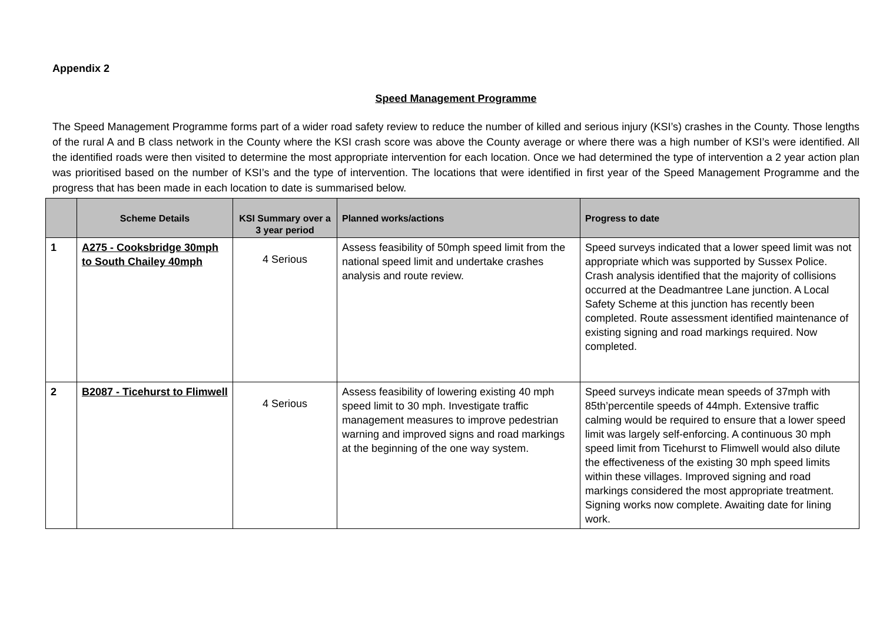Appendix 2
Speed Management Programme
The Speed Management Programme forms part of a wider road safety review to reduce the number of killed and serious injury (KSI’s) crashes in the County. Those lengths of the rural A and B class network in the County where the KSI crash score was above the County average or where there was a high number of KSI’s were identified. All the identified roads were then visited to determine the most appropriate intervention for each location. Once we had determined the type of intervention a 2 year action plan was prioritised based on the number of KSI’s and the type of intervention. The locations that were identified in first year of the Speed Management Programme and the progress that has been made in each location to date is summarised below.
| | Scheme Details | KSI Summary over a 3 year period | Planned works/actions | Progress to date |
| --- | --- | --- | --- | --- |
| 1 | A275 - Cooksbridge 30mph to South Chailey 40mph | 4 Serious | Assess feasibility of 50mph speed limit from the national speed limit and undertake crashes analysis and route review. | Speed surveys indicated that a lower speed limit was not appropriate which was supported by Sussex Police. Crash analysis identified that the majority of collisions occurred at the Deadmantree Lane junction. A Local Safety Scheme at this junction has recently been completed. Route assessment identified maintenance of existing signing and road markings required. Now completed. |
| 2 | B2087 - Ticehurst to Flimwell | 4 Serious | Assess feasibility of lowering existing 40 mph speed limit to 30 mph. Investigate traffic management measures to improve pedestrian warning and improved signs and road markings at the beginning of the one way system. | Speed surveys indicate mean speeds of 37mph with 85th’percentile speeds of 44mph. Extensive traffic calming would be required to ensure that a lower speed limit was largely self-enforcing. A continuous 30 mph speed limit from Ticehurst to Flimwell would also dilute the effectiveness of the existing 30 mph speed limits within these villages. Improved signing and road markings considered the most appropriate treatment. Signing works now complete. Awaiting date for lining work. |